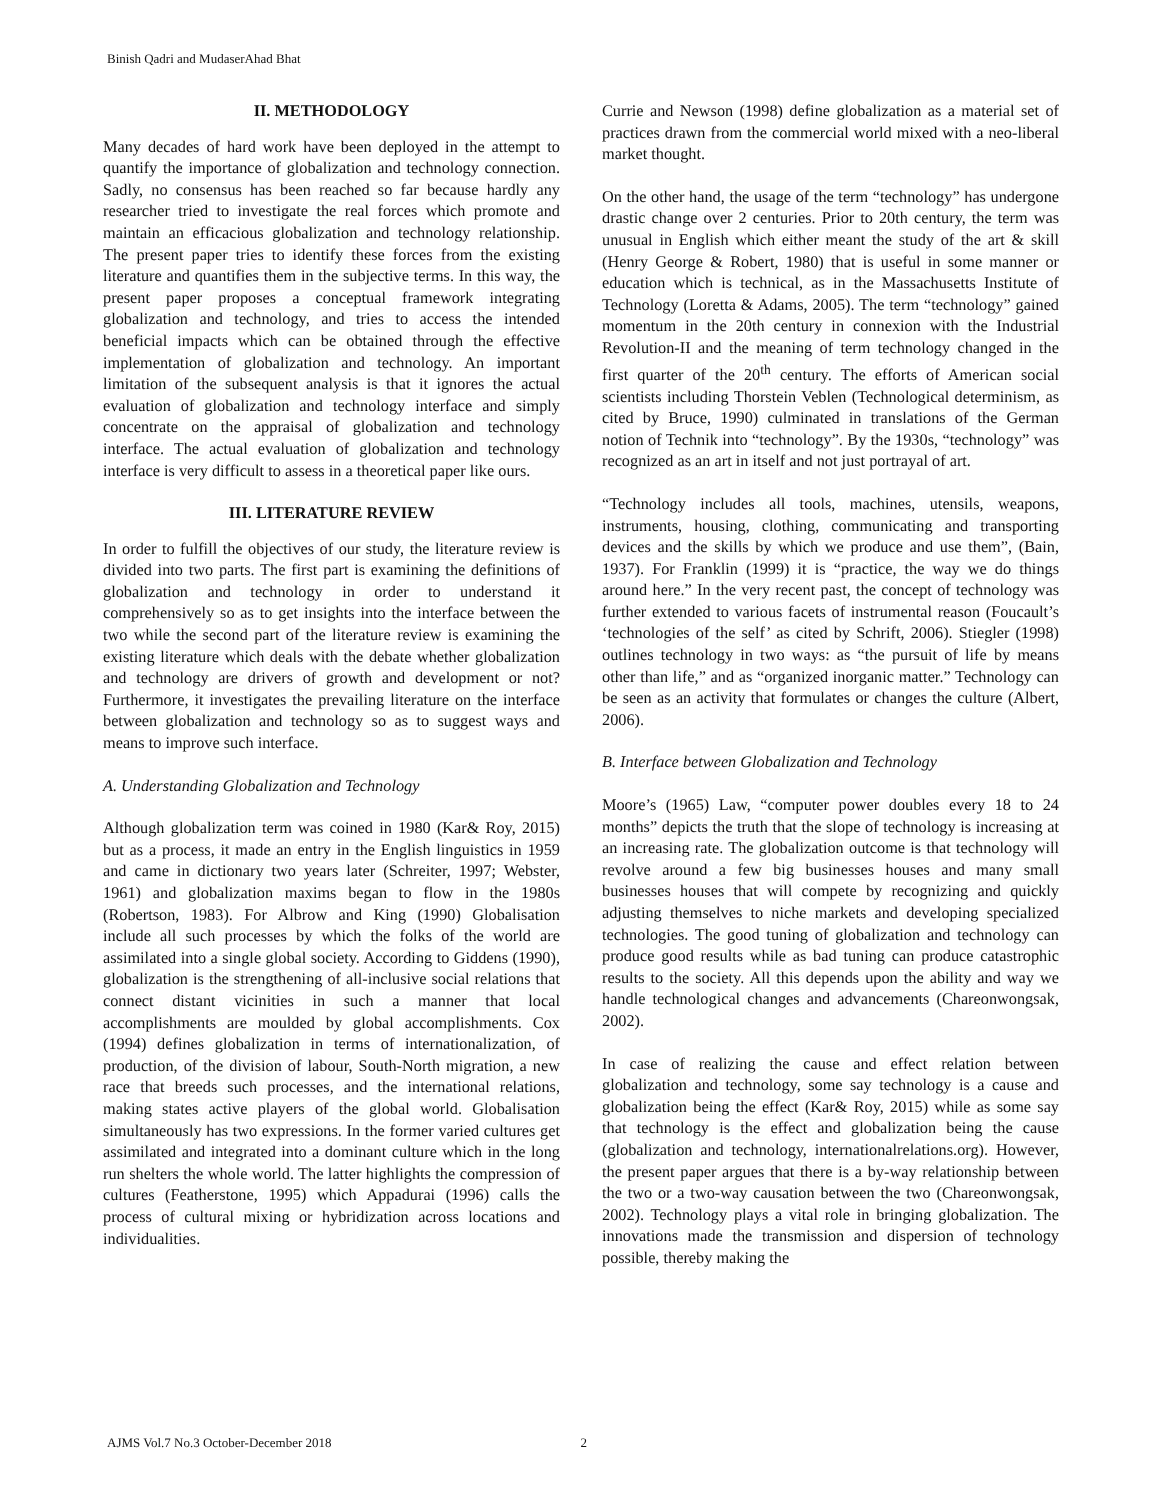Binish Qadri and MudaserAhad Bhat
II. METHODOLOGY
Many decades of hard work have been deployed in the attempt to quantify the importance of globalization and technology connection. Sadly, no consensus has been reached so far because hardly any researcher tried to investigate the real forces which promote and maintain an efficacious globalization and technology relationship. The present paper tries to identify these forces from the existing literature and quantifies them in the subjective terms. In this way, the present paper proposes a conceptual framework integrating globalization and technology, and tries to access the intended beneficial impacts which can be obtained through the effective implementation of globalization and technology. An important limitation of the subsequent analysis is that it ignores the actual evaluation of globalization and technology interface and simply concentrate on the appraisal of globalization and technology interface. The actual evaluation of globalization and technology interface is very difficult to assess in a theoretical paper like ours.
III. LITERATURE REVIEW
In order to fulfill the objectives of our study, the literature review is divided into two parts. The first part is examining the definitions of globalization and technology in order to understand it comprehensively so as to get insights into the interface between the two while the second part of the literature review is examining the existing literature which deals with the debate whether globalization and technology are drivers of growth and development or not? Furthermore, it investigates the prevailing literature on the interface between globalization and technology so as to suggest ways and means to improve such interface.
A. Understanding Globalization and Technology
Although globalization term was coined in 1980 (Kar& Roy, 2015) but as a process, it made an entry in the English linguistics in 1959 and came in dictionary two years later (Schreiter, 1997; Webster, 1961) and globalization maxims began to flow in the 1980s (Robertson, 1983). For Albrow and King (1990) Globalisation include all such processes by which the folks of the world are assimilated into a single global society. According to Giddens (1990), globalization is the strengthening of all-inclusive social relations that connect distant vicinities in such a manner that local accomplishments are moulded by global accomplishments. Cox (1994) defines globalization in terms of internationalization, of production, of the division of labour, South-North migration, a new race that breeds such processes, and the international relations, making states active players of the global world. Globalisation simultaneously has two expressions. In the former varied cultures get assimilated and integrated into a dominant culture which in the long run shelters the whole world. The latter highlights the compression of cultures (Featherstone, 1995) which Appadurai (1996) calls the process of cultural mixing or hybridization across locations and individualities.
Currie and Newson (1998) define globalization as a material set of practices drawn from the commercial world mixed with a neo-liberal market thought.
On the other hand, the usage of the term “technology” has undergone drastic change over 2 centuries. Prior to 20th century, the term was unusual in English which either meant the study of the art & skill (Henry George & Robert, 1980) that is useful in some manner or education which is technical, as in the Massachusetts Institute of Technology (Loretta & Adams, 2005). The term “technology” gained momentum in the 20th century in connexion with the Industrial Revolution-II and the meaning of term technology changed in the first quarter of the 20<sup>th</sup> century. The efforts of American social scientists including Thorstein Veblen (Technological determinism, as cited by Bruce, 1990) culminated in translations of the German notion of Technik into “technology”. By the 1930s, “technology” was recognized as an art in itself and not just portrayal of art.
“Technology includes all tools, machines, utensils, weapons, instruments, housing, clothing, communicating and transporting devices and the skills by which we produce and use them”, (Bain, 1937). For Franklin (1999) it is “practice, the way we do things around here.” In the very recent past, the concept of technology was further extended to various facets of instrumental reason (Foucault’s ‘technologies of the self’ as cited by Schrift, 2006). Stiegler (1998) outlines technology in two ways: as “the pursuit of life by means other than life,” and as “organized inorganic matter.” Technology can be seen as an activity that formulates or changes the culture (Albert, 2006).
B. Interface between Globalization and Technology
Moore’s (1965) Law, “computer power doubles every 18 to 24 months” depicts the truth that the slope of technology is increasing at an increasing rate. The globalization outcome is that technology will revolve around a few big businesses houses and many small businesses houses that will compete by recognizing and quickly adjusting themselves to niche markets and developing specialized technologies. The good tuning of globalization and technology can produce good results while as bad tuning can produce catastrophic results to the society. All this depends upon the ability and way we handle technological changes and advancements (Chareonwongsak, 2002).
In case of realizing the cause and effect relation between globalization and technology, some say technology is a cause and globalization being the effect (Kar& Roy, 2015) while as some say that technology is the effect and globalization being the cause (globalization and technology, internationalrelations.org). However, the present paper argues that there is a by-way relationship between the two or a two-way causation between the two (Chareonwongsak, 2002). Technology plays a vital role in bringing globalization. The innovations made the transmission and dispersion of technology possible, thereby making the
AJMS Vol.7 No.3 October-December 2018 2